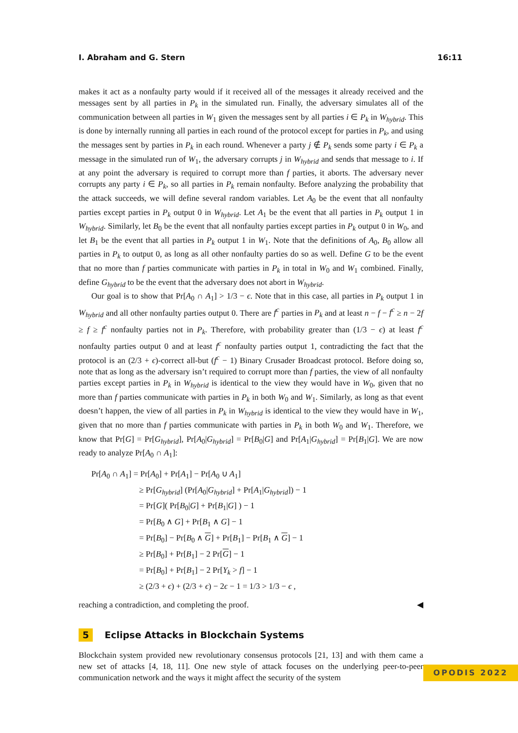I. Abraham and G. Stern 16:11
makes it act as a nonfaulty party would if it received all of the messages it already received and the messages sent by all parties in P<sub>k</sub> in the simulated run. Finally, the adversary simulates all of the communication between all parties in W<sub>1</sub> given the messages sent by all parties i ∈ P<sub>k</sub> in W<sub>hybrid</sub>. This is done by internally running all parties in each round of the protocol except for parties in P<sub>k</sub>, and using the messages sent by parties in P<sub>k</sub> in each round. Whenever a party j ∉ P<sub>k</sub> sends some party i ∈ P<sub>k</sub> a message in the simulated run of W<sub>1</sub>, the adversary corrupts j in W<sub>hybrid</sub> and sends that message to i. If at any point the adversary is required to corrupt more than f parties, it aborts. The adversary never corrupts any party i ∈ P<sub>k</sub>, so all parties in P<sub>k</sub> remain nonfaulty. Before analyzing the probability that the attack succeeds, we will define several random variables. Let A<sub>0</sub> be the event that all nonfaulty parties except parties in P<sub>k</sub> output 0 in W<sub>hybrid</sub>. Let A<sub>1</sub> be the event that all parties in P<sub>k</sub> output 1 in W<sub>hybrid</sub>. Similarly, let B<sub>0</sub> be the event that all nonfaulty parties except parties in P<sub>k</sub> output 0 in W<sub>0</sub>, and let B<sub>1</sub> be the event that all parties in P<sub>k</sub> output 1 in W<sub>1</sub>. Note that the definitions of A<sub>0</sub>, B<sub>0</sub> allow all parties in P<sub>k</sub> to output 0, as long as all other nonfaulty parties do so as well. Define G to be the event that no more than f parties communicate with parties in P<sub>k</sub> in total in W<sub>0</sub> and W<sub>1</sub> combined. Finally, define G<sub>hybrid</sub> to be the event that the adversary does not abort in W<sub>hybrid</sub>.
Our goal is to show that Pr[A<sub>0</sub> ∩ A<sub>1</sub>] > 1/3 − ϵ. Note that in this case, all parties in P<sub>k</sub> output 1 in W<sub>hybrid</sub> and all other nonfaulty parties output 0. There are f<sup>c</sup> parties in P<sub>k</sub> and at least n − f − f<sup>c</sup> ≥ n − 2f ≥ f ≥ f<sup>c</sup> nonfaulty parties not in P<sub>k</sub>. Therefore, with probability greater than (1/3 − ϵ) at least f<sup>c</sup> nonfaulty parties output 0 and at least f<sup>c</sup> nonfaulty parties output 1, contradicting the fact that the protocol is an (2/3 + ϵ)-correct all-but (f<sup>c</sup> − 1) Binary Crusader Broadcast protocol. Before doing so, note that as long as the adversary isn’t required to corrupt more than f parties, the view of all nonfaulty parties except parties in P<sub>k</sub> in W<sub>hybrid</sub> is identical to the view they would have in W<sub>0</sub>, given that no more than f parties communicate with parties in P<sub>k</sub> in both W<sub>0</sub> and W<sub>1</sub>. Similarly, as long as that event doesn’t happen, the view of all parties in P<sub>k</sub> in W<sub>hybrid</sub> is identical to the view they would have in W<sub>1</sub>, given that no more than f parties communicate with parties in P<sub>k</sub> in both W<sub>0</sub> and W<sub>1</sub>. Therefore, we know that Pr[G] = Pr[G<sub>hybrid</sub>], Pr[A<sub>0</sub>|G<sub>hybrid</sub>] = Pr[B<sub>0</sub>|G] and Pr[A<sub>1</sub>|G<sub>hybrid</sub>] = Pr[B<sub>1</sub>|G]. We are now ready to analyze Pr[A<sub>0</sub> ∩ A<sub>1</sub>]:
Pr[A<sub>0</sub> ∩ A<sub>1</sub>] = Pr[A<sub>0</sub>] + Pr[A<sub>1</sub>] − Pr[A<sub>0</sub> ∪ A<sub>1</sub>]
≥ Pr[G<sub>hybrid</sub>] (Pr[A<sub>0</sub>|G<sub>hybrid</sub>] + Pr[A<sub>1</sub>|G<sub>hybrid</sub>]) − 1
= Pr[G]( Pr[B<sub>0</sub>|G] + Pr[B<sub>1</sub>|G] ) − 1
= Pr[B<sub>0</sub> ∧ G] + Pr[B<sub>1</sub> ∧ G] − 1
= Pr[B<sub>0</sub>] − Pr[B<sub>0</sub> ∧ G] + Pr[B<sub>1</sub>] − Pr[B<sub>1</sub> ∧ G] − 1
≥ Pr[B<sub>0</sub>] + Pr[B<sub>1</sub>] − 2 Pr[G] − 1
= Pr[B<sub>0</sub>] + Pr[B<sub>1</sub>] − 2 Pr[Y<sub>k</sub> > f] − 1
≥ (2/3 + ϵ) + (2/3 + ϵ) − 2ϵ − 1 = 1/3 > 1/3 − ϵ ,
reaching a contradiction, and completing the proof. ◀
5 Eclipse Attacks in Blockchain Systems
Blockchain system provided new revolutionary consensus protocols [21, 13] and with them came a new set of attacks [4, 18, 11]. One new style of attack focuses on the underlying peer-to-peer communication network and the ways it might affect the security of the system
OPODIS 2022